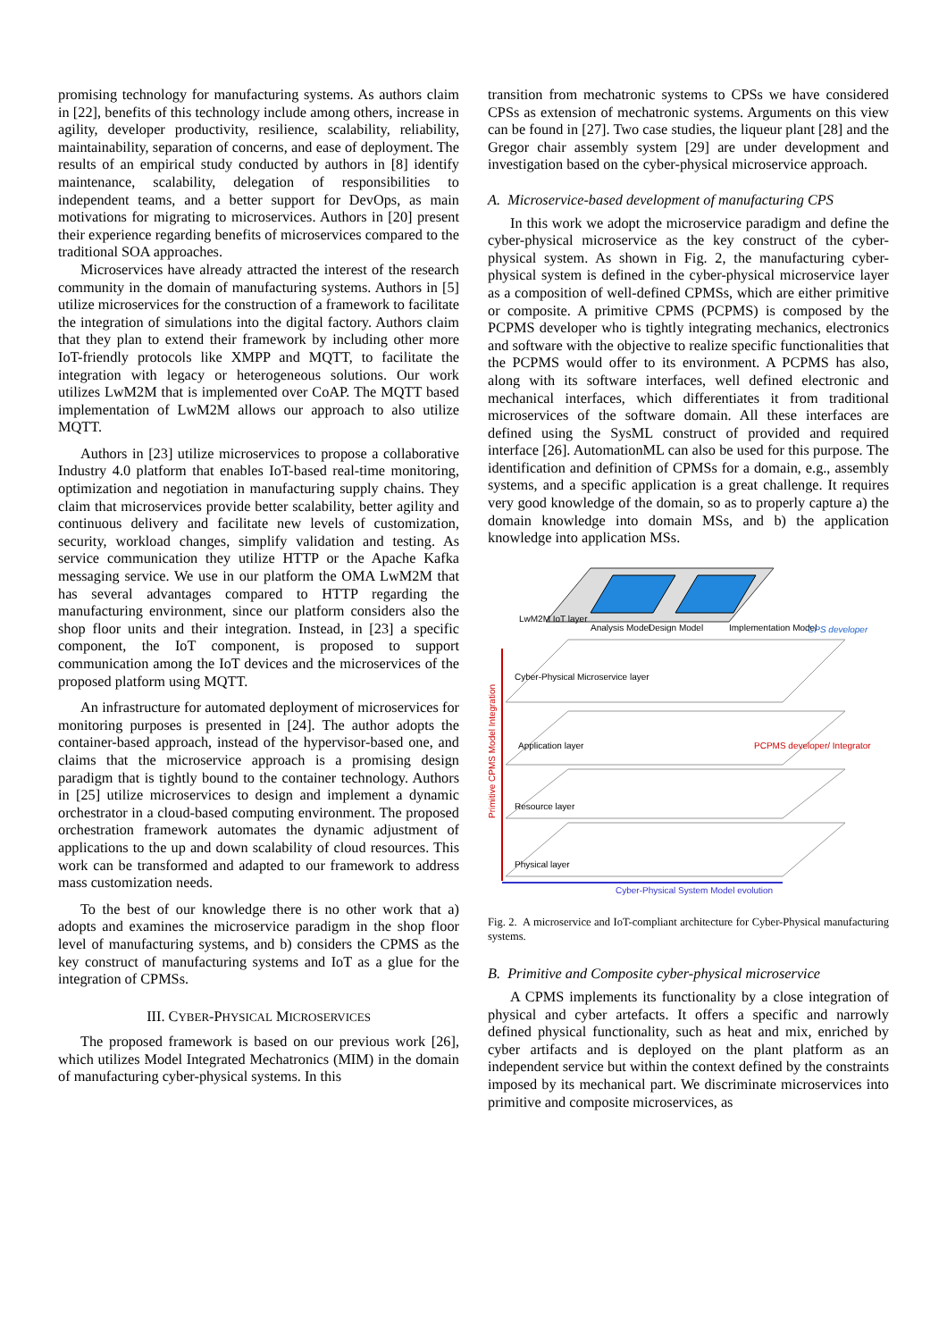promising technology for manufacturing systems. As authors claim in [22], benefits of this technology include among others, increase in agility, developer productivity, resilience, scalability, reliability, maintainability, separation of concerns, and ease of deployment. The results of an empirical study conducted by authors in [8] identify maintenance, scalability, delegation of responsibilities to independent teams, and a better support for DevOps, as main motivations for migrating to microservices. Authors in [20] present their experience regarding benefits of microservices compared to the traditional SOA approaches.
Microservices have already attracted the interest of the research community in the domain of manufacturing systems. Authors in [5] utilize microservices for the construction of a framework to facilitate the integration of simulations into the digital factory. Authors claim that they plan to extend their framework by including other more IoT-friendly protocols like XMPP and MQTT, to facilitate the integration with legacy or heterogeneous solutions. Our work utilizes LwM2M that is implemented over CoAP. The MQTT based implementation of LwM2M allows our approach to also utilize MQTT.
Authors in [23] utilize microservices to propose a collaborative Industry 4.0 platform that enables IoT-based real-time monitoring, optimization and negotiation in manufacturing supply chains. They claim that microservices provide better scalability, better agility and continuous delivery and facilitate new levels of customization, security, workload changes, simplify validation and testing. As service communication they utilize HTTP or the Apache Kafka messaging service. We use in our platform the OMA LwM2M that has several advantages compared to HTTP regarding the manufacturing environment, since our platform considers also the shop floor units and their integration. Instead, in [23] a specific component, the IoT component, is proposed to support communication among the IoT devices and the microservices of the proposed platform using MQTT.
An infrastructure for automated deployment of microservices for monitoring purposes is presented in [24]. The author adopts the container-based approach, instead of the hypervisor-based one, and claims that the microservice approach is a promising design paradigm that is tightly bound to the container technology. Authors in [25] utilize microservices to design and implement a dynamic orchestrator in a cloud-based computing environment. The proposed orchestration framework automates the dynamic adjustment of applications to the up and down scalability of cloud resources. This work can be transformed and adapted to our framework to address mass customization needs.
To the best of our knowledge there is no other work that a) adopts and examines the microservice paradigm in the shop floor level of manufacturing systems, and b) considers the CPMS as the key construct of manufacturing systems and IoT as a glue for the integration of CPMSs.
III. CYBER-PHYSICAL MICROSERVICES
The proposed framework is based on our previous work [26], which utilizes Model Integrated Mechatronics (MIM) in the domain of manufacturing cyber-physical systems. In this
transition from mechatronic systems to CPSs we have considered CPSs as extension of mechatronic systems. Arguments on this view can be found in [27]. Two case studies, the liqueur plant [28] and the Gregor chair assembly system [29] are under development and investigation based on the cyber-physical microservice approach.
A. Microservice-based development of manufacturing CPS
In this work we adopt the microservice paradigm and define the cyber-physical microservice as the key construct of the cyber-physical system. As shown in Fig. 2, the manufacturing cyber-physical system is defined in the cyber-physical microservice layer as a composition of well-defined CPMSs, which are either primitive or composite. A primitive CPMS (PCPMS) is composed by the PCPMS developer who is tightly integrating mechanics, electronics and software with the objective to realize specific functionalities that the PCPMS would offer to its environment. A PCPMS has also, along with its software interfaces, well defined electronic and mechanical interfaces, which differentiates it from traditional microservices of the software domain. All these interfaces are defined using the SysML construct of provided and required interface [26]. AutomationML can also be used for this purpose. The identification and definition of CPMSs for a domain, e.g., assembly systems, and a specific application is a great challenge. It requires very good knowledge of the domain, so as to properly capture a) the domain knowledge into domain MSs, and b) the application knowledge into application MSs.
LwM2M IoT layer
Analysis Model
Design Model
Implementation Model
CPS developer
Cyber-Physical Microservice layer
Application layer
PCPMS developer/ Integrator
Resource layer
Physical layer
Primitive CPMS Model Integration
Cyber-Physical System Model evolution
Fig. 2. A microservice and IoT-compliant architecture for Cyber-Physical manufacturing systems.
B. Primitive and Composite cyber-physical microservice
A CPMS implements its functionality by a close integration of physical and cyber artefacts. It offers a specific and narrowly defined physical functionality, such as heat and mix, enriched by cyber artifacts and is deployed on the plant platform as an independent service but within the context defined by the constraints imposed by its mechanical part. We discriminate microservices into primitive and composite microservices, as